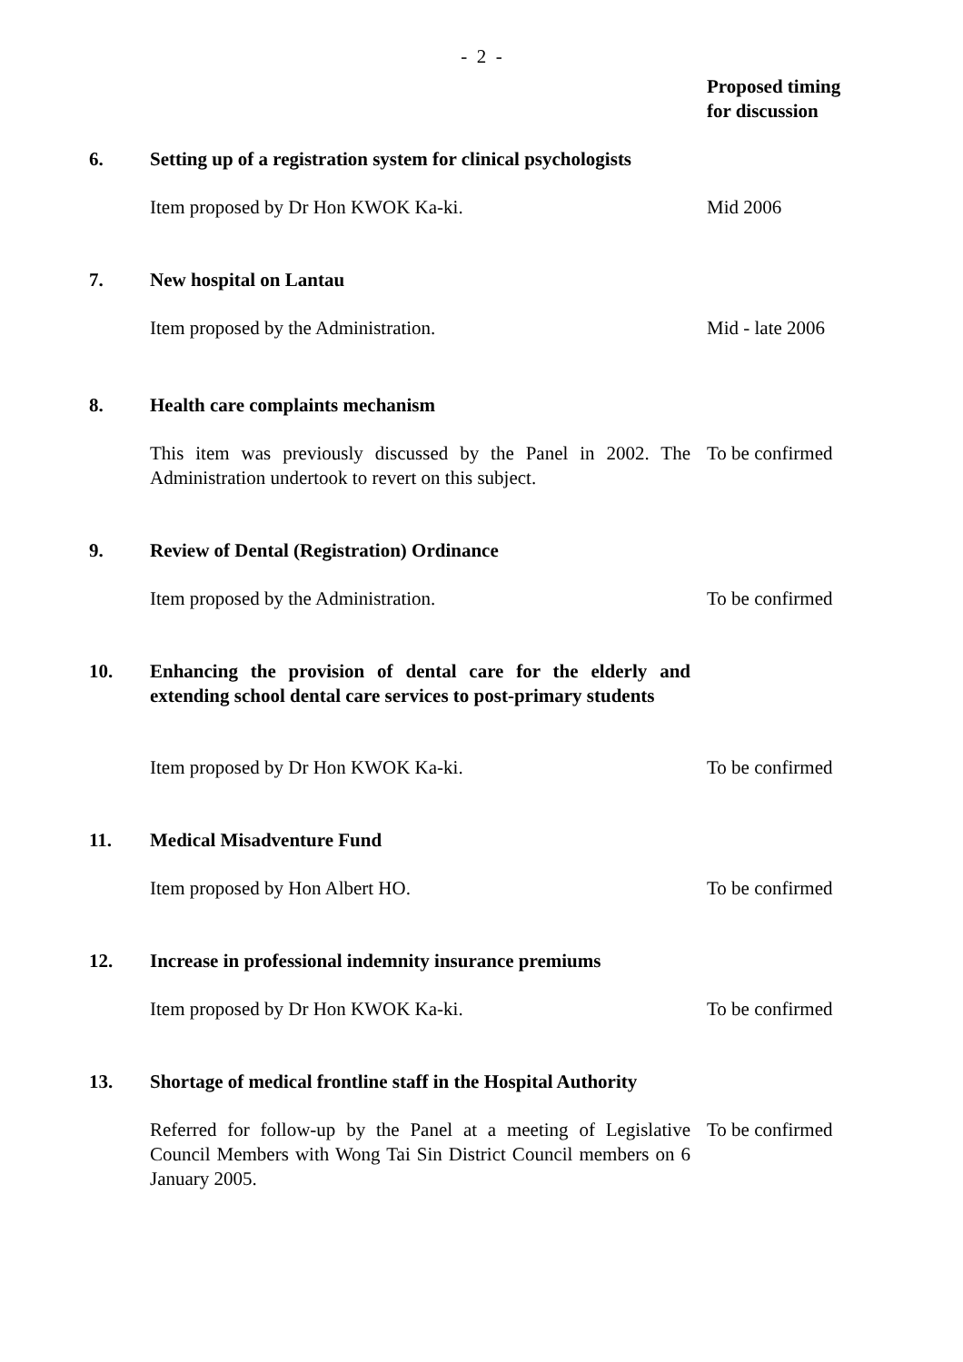- 2 -
| | | Proposed timing for discussion |
| --- | --- | --- |
| 6. | Setting up of a registration system for clinical psychologists | |
| | Item proposed by Dr Hon KWOK Ka-ki. | Mid 2006 |
| 7. | New hospital on Lantau | |
| | Item proposed by the Administration. | Mid - late 2006 |
| 8. | Health care complaints mechanism | |
| | This item was previously discussed by the Panel in 2002. The Administration undertook to revert on this subject. | To be confirmed |
| 9. | Review of Dental (Registration) Ordinance | |
| | Item proposed by the Administration. | To be confirmed |
| 10. | Enhancing the provision of dental care for the elderly and extending school dental care services to post-primary students | |
| | Item proposed by Dr Hon KWOK Ka-ki. | To be confirmed |
| 11. | Medical Misadventure Fund | |
| | Item proposed by Hon Albert HO. | To be confirmed |
| 12. | Increase in professional indemnity insurance premiums | |
| | Item proposed by Dr Hon KWOK Ka-ki. | To be confirmed |
| 13. | Shortage of medical frontline staff in the Hospital Authority | |
| | Referred for follow-up by the Panel at a meeting of Legislative Council Members with Wong Tai Sin District Council members on 6 January 2005. | To be confirmed |